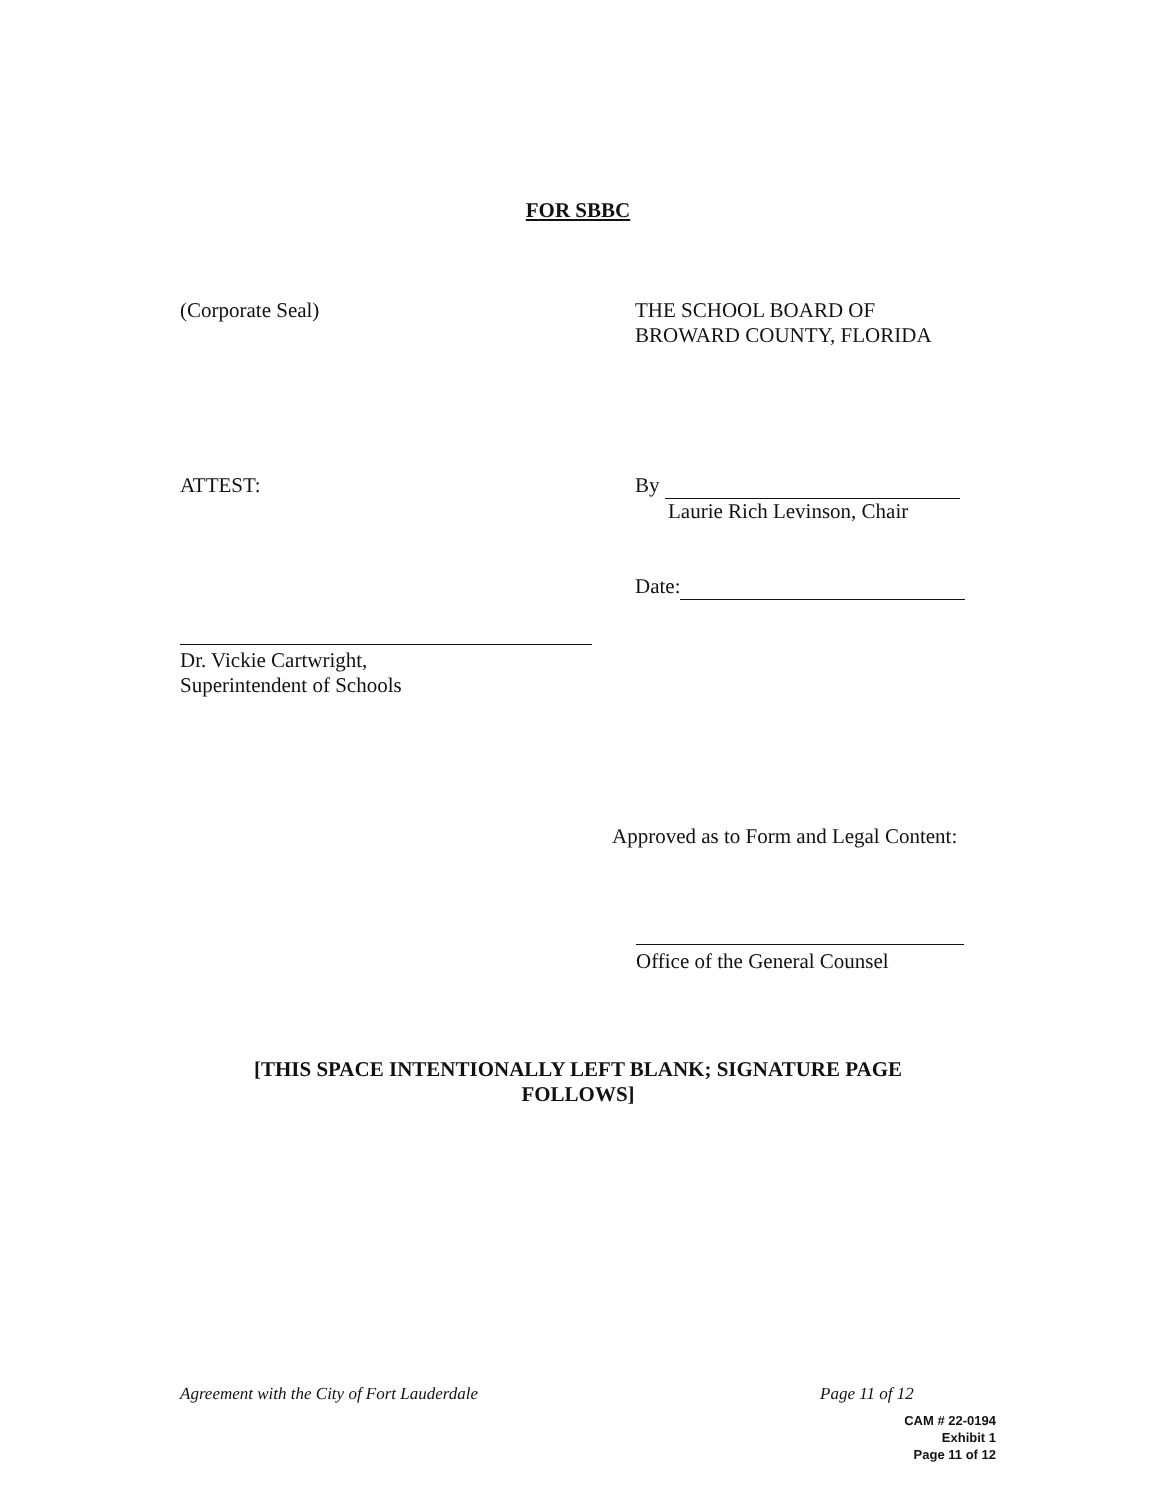FOR SBBC
(Corporate Seal) THE SCHOOL BOARD OF
BROWARD COUNTY, FLORIDA
ATTEST: By
Laurie Rich Levinson, Chair
Date:
Dr. Vickie Cartwright,
Superintendent of Schools
Approved as to Form and Legal Content:
Office of the General Counsel
[THIS SPACE INTENTIONALLY LEFT BLANK; SIGNATURE PAGE
FOLLOWS]
Agreement with the City of Fort Lauderdale
Page 11 of 12
CAM # 22-0194
Exhibit 1
Page 11 of 12